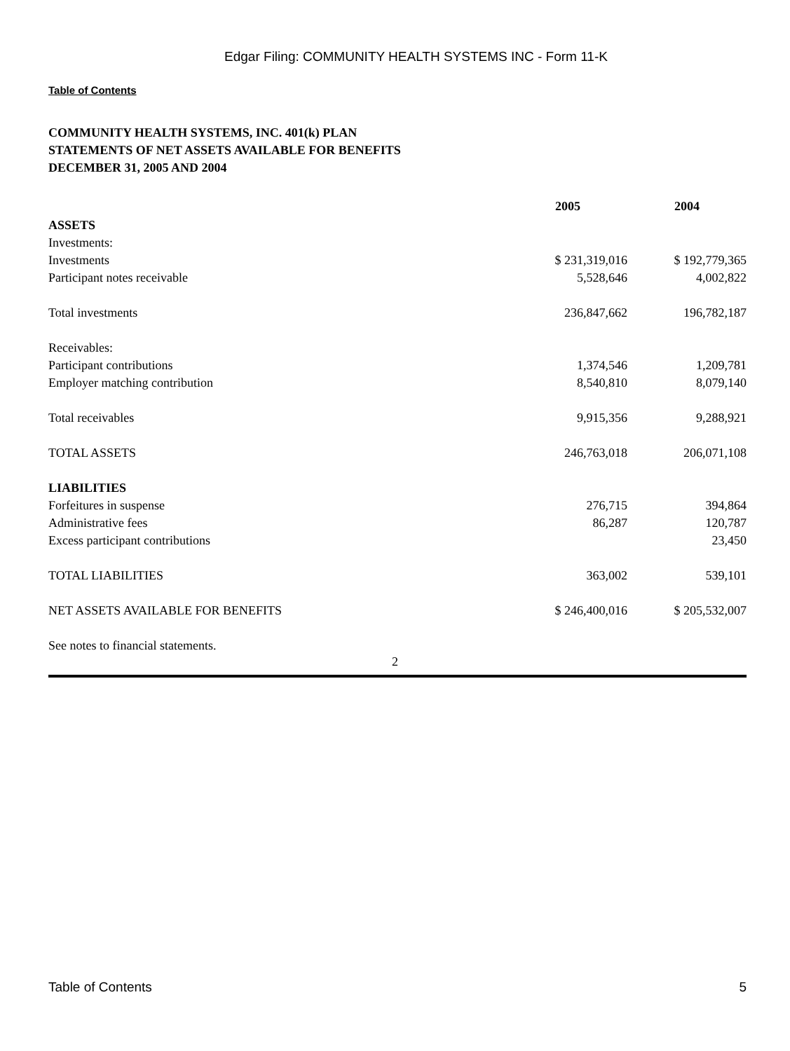Edgar Filing: COMMUNITY HEALTH SYSTEMS INC - Form 11-K
Table of Contents
COMMUNITY HEALTH SYSTEMS, INC. 401(k) PLAN
STATEMENTS OF NET ASSETS AVAILABLE FOR BENEFITS
DECEMBER 31, 2005 AND 2004
| | 2005 | 2004 |
| ASSETS | | |
| Investments: | | |
| Investments | $ 231,319,016 | $ 192,779,365 |
| Participant notes receivable | 5,528,646 | 4,002,822 |
| Total investments | 236,847,662 | 196,782,187 |
| Receivables: | | |
| Participant contributions | 1,374,546 | 1,209,781 |
| Employer matching contribution | 8,540,810 | 8,079,140 |
| Total receivables | 9,915,356 | 9,288,921 |
| TOTAL ASSETS | 246,763,018 | 206,071,108 |
| LIABILITIES | | |
| Forfeitures in suspense | 276,715 | 394,864 |
| Administrative fees | 86,287 | 120,787 |
| Excess participant contributions | | 23,450 |
| TOTAL LIABILITIES | 363,002 | 539,101 |
| NET ASSETS AVAILABLE FOR BENEFITS | $ 246,400,016 | $ 205,532,007 |
| See notes to financial statements. | | |
2
Table of Contents 5